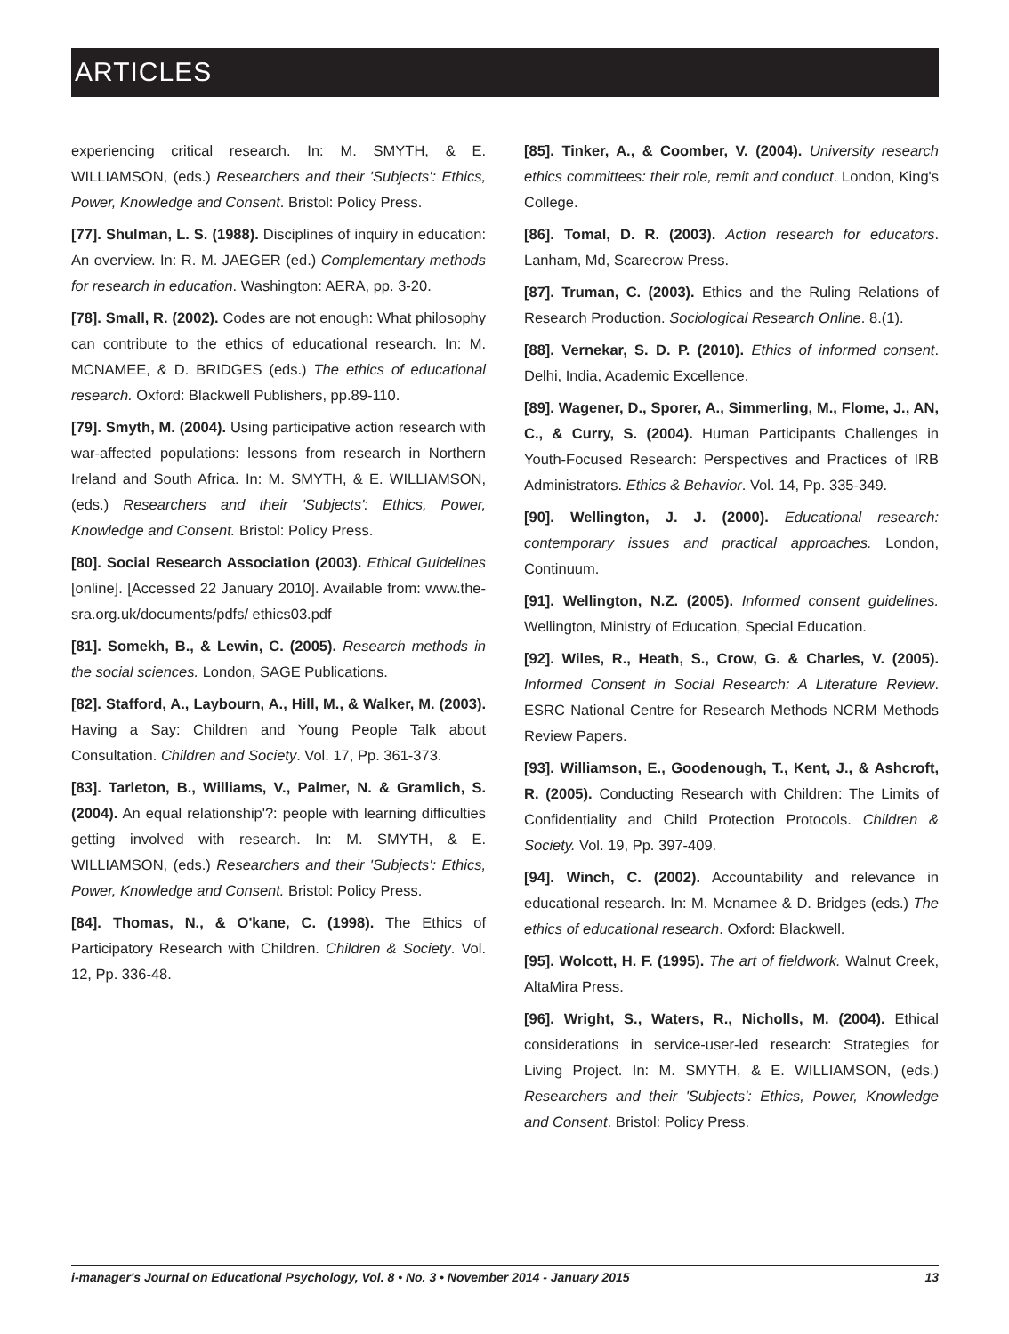ARTICLES
experiencing critical research. In: M. SMYTH, & E. WILLIAMSON, (eds.) Researchers and their 'Subjects': Ethics, Power, Knowledge and Consent. Bristol: Policy Press.
[77]. Shulman, L. S. (1988). Disciplines of inquiry in education: An overview. In: R. M. JAEGER (ed.) Complementary methods for research in education. Washington: AERA, pp. 3-20.
[78]. Small, R. (2002). Codes are not enough: What philosophy can contribute to the ethics of educational research. In: M. MCNAMEE, & D. BRIDGES (eds.) The ethics of educational research. Oxford: Blackwell Publishers, pp.89-110.
[79]. Smyth, M. (2004). Using participative action research with war-affected populations: lessons from research in Northern Ireland and South Africa. In: M. SMYTH, & E. WILLIAMSON, (eds.) Researchers and their 'Subjects': Ethics, Power, Knowledge and Consent. Bristol: Policy Press.
[80]. Social Research Association (2003). Ethical Guidelines [online]. [Accessed 22 January 2010]. Available from: www.the-sra.org.uk/documents/pdfs/ ethics03.pdf
[81]. Somekh, B., & Lewin, C. (2005). Research methods in the social sciences. London, SAGE Publications.
[82]. Stafford, A., Laybourn, A., Hill, M., & Walker, M. (2003). Having a Say: Children and Young People Talk about Consultation. Children and Society. Vol. 17, Pp. 361-373.
[83]. Tarleton, B., Williams, V., Palmer, N. & Gramlich, S. (2004). An equal relationship'?: people with learning difficulties getting involved with research. In: M. SMYTH, & E. WILLIAMSON, (eds.) Researchers and their 'Subjects': Ethics, Power, Knowledge and Consent. Bristol: Policy Press.
[84]. Thomas, N., & O'kane, C. (1998). The Ethics of Participatory Research with Children. Children & Society. Vol. 12, Pp. 336-48.
[85]. Tinker, A., & Coomber, V. (2004). University research ethics committees: their role, remit and conduct. London, King's College.
[86]. Tomal, D. R. (2003). Action research for educators. Lanham, Md, Scarecrow Press.
[87]. Truman, C. (2003). Ethics and the Ruling Relations of Research Production. Sociological Research Online. 8.(1).
[88]. Vernekar, S. D. P. (2010). Ethics of informed consent. Delhi, India, Academic Excellence.
[89]. Wagener, D., Sporer, A., Simmerling, M., Flome, J., AN, C., & Curry, S. (2004). Human Participants Challenges in Youth-Focused Research: Perspectives and Practices of IRB Administrators. Ethics & Behavior. Vol. 14, Pp. 335-349.
[90]. Wellington, J. J. (2000). Educational research: contemporary issues and practical approaches. London, Continuum.
[91]. Wellington, N.Z. (2005). Informed consent guidelines. Wellington, Ministry of Education, Special Education.
[92]. Wiles, R., Heath, S., Crow, G. & Charles, V. (2005). Informed Consent in Social Research: A Literature Review. ESRC National Centre for Research Methods NCRM Methods Review Papers.
[93]. Williamson, E., Goodenough, T., Kent, J., & Ashcroft, R. (2005). Conducting Research with Children: The Limits of Confidentiality and Child Protection Protocols. Children & Society. Vol. 19, Pp. 397-409.
[94]. Winch, C. (2002). Accountability and relevance in educational research. In: M. Mcnamee & D. Bridges (eds.) The ethics of educational research. Oxford: Blackwell.
[95]. Wolcott, H. F. (1995). The art of fieldwork. Walnut Creek, AltaMira Press.
[96]. Wright, S., Waters, R., Nicholls, M. (2004). Ethical considerations in service-user-led research: Strategies for Living Project. In: M. SMYTH, & E. WILLIAMSON, (eds.) Researchers and their 'Subjects': Ethics, Power, Knowledge and Consent. Bristol: Policy Press.
i-manager's Journal on Educational Psychology, Vol. 8 • No. 3 • November 2014 - January 2015 13